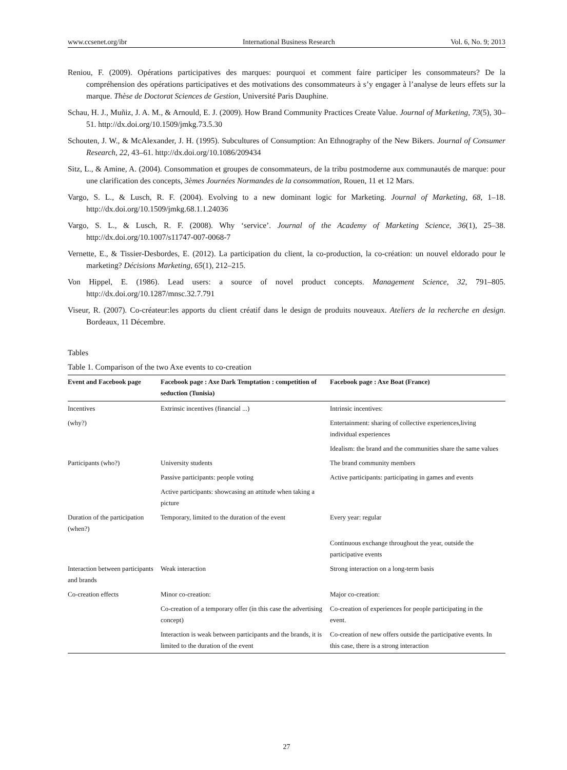www.ccsenet.org/ibr International Business Research Vol. 6, No. 9; 2013
Reniou, F. (2009). Opérations participatives des marques: pourquoi et comment faire participer les consommateurs? De la compréhension des opérations participatives et des motivations des consommateurs à s’y engager à l’analyse de leurs effets sur la marque. Thèse de Doctorat Sciences de Gestion, Université Paris Dauphine.
Schau, H. J., Muñiz, J. A. M., & Arnould, E. J. (2009). How Brand Community Practices Create Value. Journal of Marketing, 73(5), 30–51. http://dx.doi.org/10.1509/jmkg.73.5.30
Schouten, J. W., & McAlexander, J. H. (1995). Subcultures of Consumption: An Ethnography of the New Bikers. Journal of Consumer Research, 22, 43–61. http://dx.doi.org/10.1086/209434
Sitz, L., & Amine, A. (2004). Consommation et groupes de consommateurs, de la tribu postmoderne aux communautés de marque: pour une clarification des concepts, 3èmes Journées Normandes de la consommation, Rouen, 11 et 12 Mars.
Vargo, S. L., & Lusch, R. F. (2004). Evolving to a new dominant logic for Marketing. Journal of Marketing, 68, 1–18. http://dx.doi.org/10.1509/jmkg.68.1.1.24036
Vargo, S. L., & Lusch, R. F. (2008). Why ‘service’. Journal of the Academy of Marketing Science, 36(1), 25–38. http://dx.doi.org/10.1007/s11747-007-0068-7
Vernette, E., & Tissier-Desbordes, E. (2012). La participation du client, la co-production, la co-création: un nouvel eldorado pour le marketing? Décisions Marketing, 65(1), 212–215.
Von Hippel, E. (1986). Lead users: a source of novel product concepts. Management Science, 32, 791–805. http://dx.doi.org/10.1287/mnsc.32.7.791
Viseur, R. (2007). Co-créateur:les apports du client créatif dans le design de produits nouveaux. Ateliers de la recherche en design. Bordeaux, 11 Décembre.
Tables
Table 1. Comparison of the two Axe events to co-creation
| Event and Facebook page | Facebook page : Axe Dark Temptation : competition of seduction (Tunisia) | Facebook page : Axe Boat (France) |
| --- | --- | --- |
| Incentives | Extrinsic incentives (financial ...) | Intrinsic incentives: |
| (why?) | | Entertainment: sharing of collective experiences,living individual experiences |
| | | Idealism: the brand and the communities share the same values |
| Participants (who?) | University students | The brand community members |
| | Passive participants: people voting | Active participants: participating in games and events |
| | Active participants: showcasing an attitude when taking a picture | |
| Duration of the participation (when?) | Temporary, limited to the duration of the event | Every year: regular |
| | | Continuous exchange throughout the year, outside the participative events |
| Interaction between participants and brands | Weak interaction | Strong interaction on a long-term basis |
| Co-creation effects | Minor co-creation: | Major co-creation: |
| | Co-creation of a temporary offer (in this case the advertising concept) | Co-creation of experiences for people participating in the event. |
| | Interaction is weak between participants and the brands, it is limited to the duration of the event | Co-creation of new offers outside the participative events. In this case, there is a strong interaction |
27